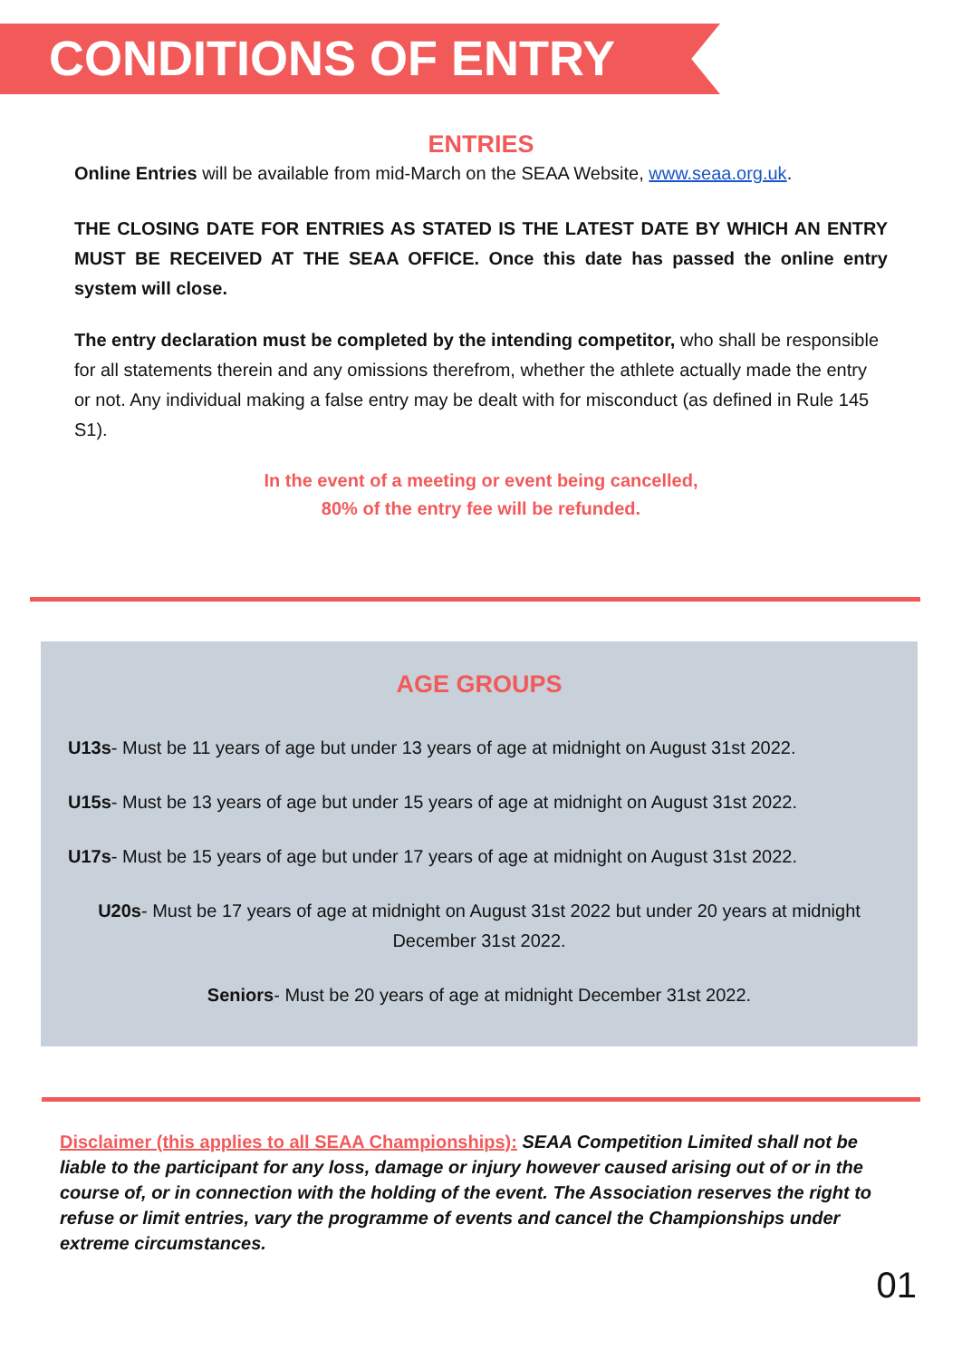CONDITIONS OF ENTRY
ENTRIES
Online Entries will be available from mid-March on the SEAA Website, www.seaa.org.uk.
THE CLOSING DATE FOR ENTRIES AS STATED IS THE LATEST DATE BY WHICH AN ENTRY MUST BE RECEIVED AT THE SEAA OFFICE. Once this date has passed the online entry system will close.
The entry declaration must be completed by the intending competitor, who shall be responsible for all statements therein and any omissions therefrom, whether the athlete actually made the entry or not. Any individual making a false entry may be dealt with for misconduct (as defined in Rule 145 S1).
In the event of a meeting or event being cancelled,
80% of the entry fee will be refunded.
AGE GROUPS
U13s- Must be 11 years of age but under 13 years of age at midnight on August 31st 2022.
U15s- Must be 13 years of age but under 15 years of age at midnight on August 31st 2022.
U17s- Must be 15 years of age but under 17 years of age at midnight on August 31st 2022.
U20s- Must be 17 years of age at midnight on August 31st 2022 but under 20 years at midnight December 31st 2022.
Seniors- Must be 20 years of age at midnight December 31st 2022.
Disclaimer (this applies to all SEAA Championships): SEAA Competition Limited shall not be liable to the participant for any loss, damage or injury however caused arising out of or in the course of, or in connection with the holding of the event. The Association reserves the right to refuse or limit entries, vary the programme of events and cancel the Championships under extreme circumstances.
01